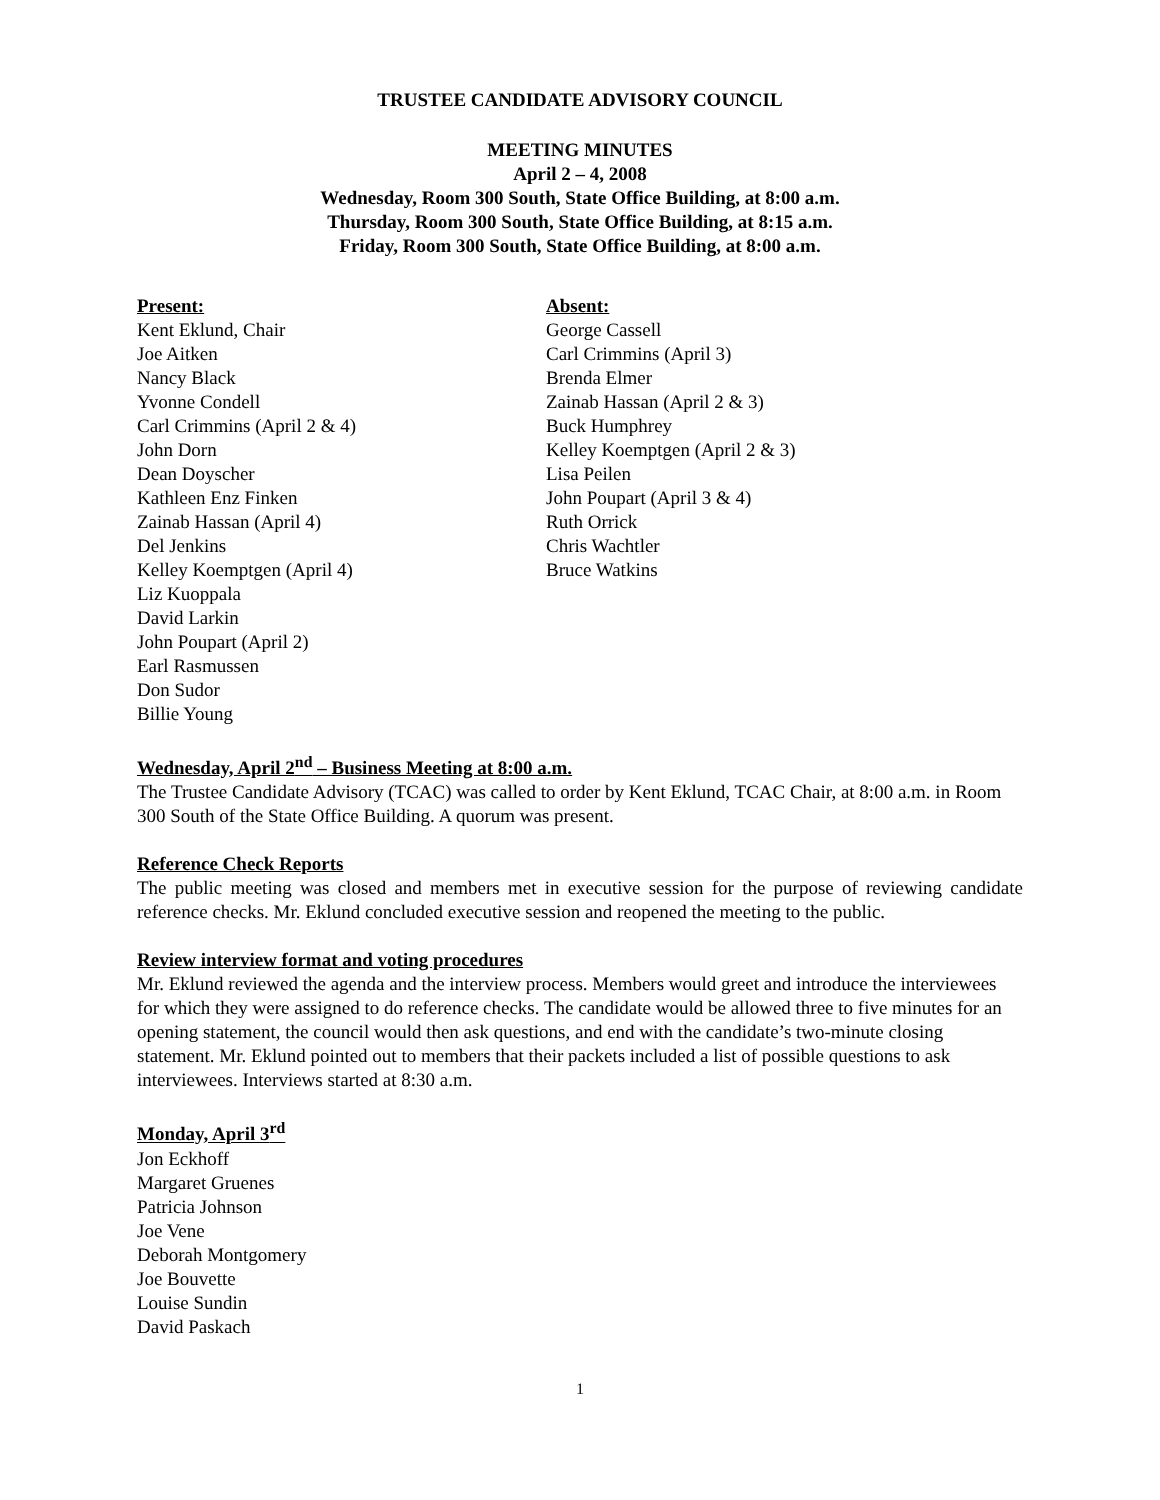TRUSTEE CANDIDATE ADVISORY COUNCIL
MEETING MINUTES
April 2 – 4, 2008
Wednesday, Room 300 South, State Office Building, at 8:00 a.m.
Thursday, Room 300 South, State Office Building, at 8:15 a.m.
Friday, Room 300 South, State Office Building, at 8:00 a.m.
Present:
Kent Eklund, Chair
Joe Aitken
Nancy Black
Yvonne Condell
Carl Crimmins (April 2 & 4)
John Dorn
Dean Doyscher
Kathleen Enz Finken
Zainab Hassan (April 4)
Del Jenkins
Kelley Koemptgen (April 4)
Liz Kuoppala
David Larkin
John Poupart (April 2)
Earl Rasmussen
Don Sudor
Billie Young
Absent:
George Cassell
Carl Crimmins (April 3)
Brenda Elmer
Zainab Hassan (April 2 & 3)
Buck Humphrey
Kelley Koemptgen (April 2 & 3)
Lisa Peilen
John Poupart (April 3 & 4)
Ruth Orrick
Chris Wachtler
Bruce Watkins
Wednesday, April 2<sup>nd</sup> – Business Meeting at 8:00 a.m.
The Trustee Candidate Advisory (TCAC) was called to order by Kent Eklund, TCAC Chair, at 8:00 a.m. in Room 300 South of the State Office Building. A quorum was present.
Reference Check Reports
The public meeting was closed and members met in executive session for the purpose of reviewing candidate reference checks. Mr. Eklund concluded executive session and reopened the meeting to the public.
Review interview format and voting procedures
Mr. Eklund reviewed the agenda and the interview process. Members would greet and introduce the interviewees for which they were assigned to do reference checks. The candidate would be allowed three to five minutes for an opening statement, the council would then ask questions, and end with the candidate’s two-minute closing statement. Mr. Eklund pointed out to members that their packets included a list of possible questions to ask interviewees. Interviews started at 8:30 a.m.
Monday, April 3<sup>rd</sup>
Jon Eckhoff
Margaret Gruenes
Patricia Johnson
Joe Vene
Deborah Montgomery
Joe Bouvette
Louise Sundin
David Paskach
1